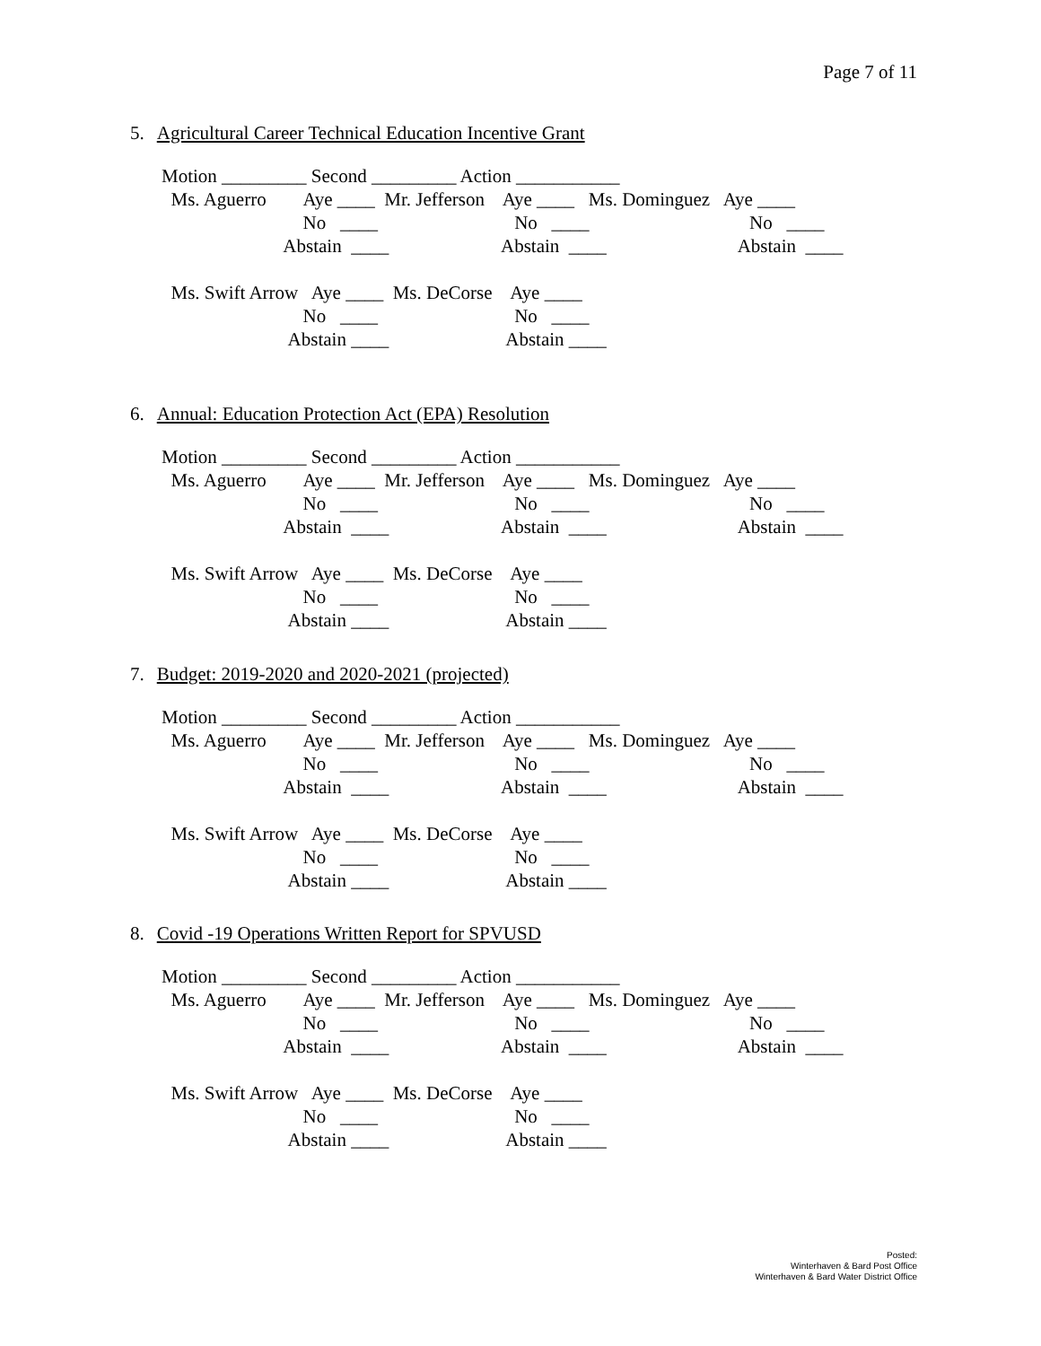Page 7 of 11
5. Agricultural Career Technical Education Incentive Grant
Motion _________ Second _________ Action ___________ Ms. Aguerro Aye ____ Mr. Jefferson Aye ____ Ms. Dominguez Aye ____ No ____ No ____ No ____ Abstain ____ Abstain ____ Abstain ____ Ms. Swift Arrow Aye ____ Ms. DeCorse Aye ____ No ____ No ____ Abstain ____ Abstain ____
6. Annual: Education Protection Act (EPA) Resolution
Motion _________ Second _________ Action ___________ Ms. Aguerro Aye ____ Mr. Jefferson Aye ____ Ms. Dominguez Aye ____ No ____ No ____ No ____ Abstain ____ Abstain ____ Abstain ____ Ms. Swift Arrow Aye ____ Ms. DeCorse Aye ____ No ____ No ____ Abstain ____ Abstain ____
7. Budget: 2019-2020 and 2020-2021 (projected)
Motion _________ Second _________ Action ___________ Ms. Aguerro Aye ____ Mr. Jefferson Aye ____ Ms. Dominguez Aye ____ No ____ No ____ No ____ Abstain ____ Abstain ____ Abstain ____ Ms. Swift Arrow Aye ____ Ms. DeCorse Aye ____ No ____ No ____ Abstain ____ Abstain ____
8. Covid -19 Operations Written Report for SPVUSD
Motion _________ Second _________ Action ___________ Ms. Aguerro Aye ____ Mr. Jefferson Aye ____ Ms. Dominguez Aye ____ No ____ No ____ No ____ Abstain ____ Abstain ____ Abstain ____ Ms. Swift Arrow Aye ____ Ms. DeCorse Aye ____ No ____ No ____ Abstain ____ Abstain ____
Posted:
Winterhaven & Bard Post Office
Winterhaven & Bard Water District Office